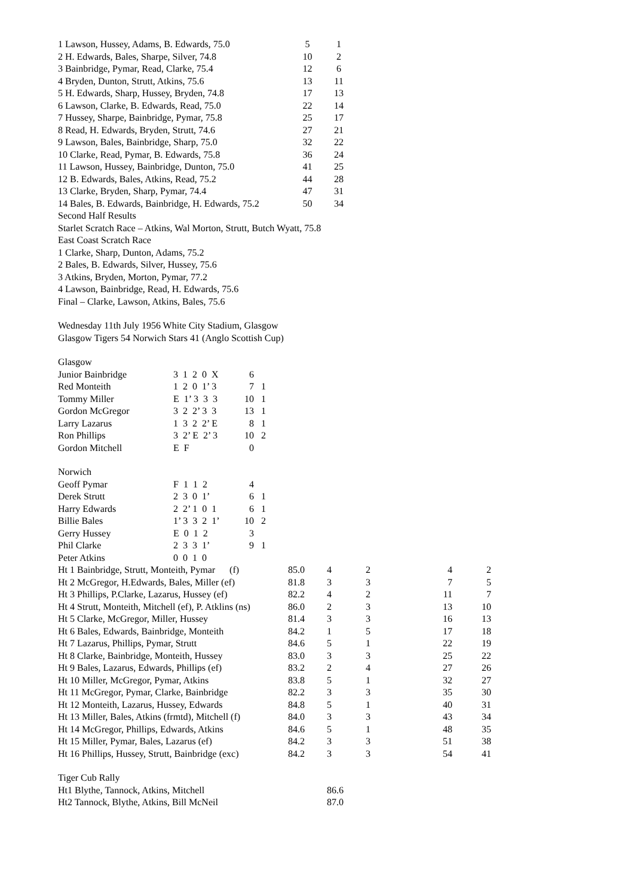| 1 Lawson, Hussey, Adams, B. Edwards, 75.0 | 5 | 1 |
| 2 H. Edwards, Bales, Sharpe, Silver, 74.8 | 10 | 2 |
| 3 Bainbridge, Pymar, Read, Clarke, 75.4 | 12 | 6 |
| 4 Bryden, Dunton, Strutt, Atkins, 75.6 | 13 | 11 |
| 5 H. Edwards, Sharp, Hussey, Bryden, 74.8 | 17 | 13 |
| 6 Lawson, Clarke, B. Edwards, Read, 75.0 | 22 | 14 |
| 7 Hussey, Sharpe, Bainbridge, Pymar, 75.8 | 25 | 17 |
| 8 Read, H. Edwards, Bryden, Strutt, 74.6 | 27 | 21 |
| 9 Lawson, Bales, Bainbridge, Sharp, 75.0 | 32 | 22 |
| 10 Clarke, Read, Pymar, B. Edwards, 75.8 | 36 | 24 |
| 11 Lawson, Hussey, Bainbridge, Dunton, 75.0 | 41 | 25 |
| 12 B. Edwards, Bales, Atkins, Read, 75.2 | 44 | 28 |
| 13 Clarke, Bryden, Sharp, Pymar, 74.4 | 47 | 31 |
| 14 Bales, B. Edwards, Bainbridge, H. Edwards, 75.2 | 50 | 34 |
Second Half Results
Starlet Scratch Race – Atkins, Wal Morton, Strutt, Butch Wyatt, 75.8
East Coast Scratch Race
1 Clarke, Sharp, Dunton, Adams, 75.2
2 Bales, B. Edwards, Silver, Hussey, 75.6
3 Atkins, Bryden, Morton, Pymar, 77.2
4 Lawson, Bainbridge, Read, H. Edwards, 75.6
Final – Clarke, Lawson, Atkins, Bales, 75.6
Wednesday 11th July 1956 White City Stadium, Glasgow
Glasgow Tigers 54 Norwich Stars 41 (Anglo Scottish Cup)
Glasgow
| Junior Bainbridge | 3 1 2 0 X | 6 | |
| Red Monteith | 1 2 0 1’ 3 | 7 | 1 |
| Tommy Miller | E 1’ 3 3 3 | 10 | 1 |
| Gordon McGregor | 3 2 2’ 3 3 | 13 | 1 |
| Larry Lazarus | 1 3 2 2’ E | 8 | 1 |
| Ron Phillips | 3 2’ E 2’ 3 | 10 | 2 |
| Gordon Mitchell | E F | 0 | |
Norwich
| Geoff Pymar | F 1 1 2 | 4 | |
| Derek Strutt | 2 3 0 1’ | 6 | 1 |
| Harry Edwards | 2 2’ 1 0 1 | 6 | 1 |
| Billie Bales | 1’ 3 3 2 1’ | 10 | 2 |
| Gerry Hussey | E 0 1 2 | 3 | |
| Phil Clarke | 2 3 3 1’ | 9 | 1 |
| Peter Atkins | 0 0 1 0 | | |
| Ht 1 Bainbridge, Strutt, Monteith, Pymar (f) | 85.0 | 4 | 2 | 4 | 2 |
| Ht 2 McGregor, H.Edwards, Bales, Miller (ef) | 81.8 | 3 | 3 | 7 | 5 |
| Ht 3 Phillips, P.Clarke, Lazarus, Hussey (ef) | 82.2 | 4 | 2 | 11 | 7 |
| Ht 4 Strutt, Monteith, Mitchell (ef), P. Atklins (ns) | 86.0 | 2 | 3 | 13 | 10 |
| Ht 5 Clarke, McGregor, Miller, Hussey | 81.4 | 3 | 3 | 16 | 13 |
| Ht 6 Bales, Edwards, Bainbridge, Monteith | 84.2 | 1 | 5 | 17 | 18 |
| Ht 7 Lazarus, Phillips, Pymar, Strutt | 84.6 | 5 | 1 | 22 | 19 |
| Ht 8 Clarke, Bainbridge, Monteith, Hussey | 83.0 | 3 | 3 | 25 | 22 |
| Ht 9 Bales, Lazarus, Edwards, Phillips (ef) | 83.2 | 2 | 4 | 27 | 26 |
| Ht 10 Miller, McGregor, Pymar, Atkins | 83.8 | 5 | 1 | 32 | 27 |
| Ht 11 McGregor, Pymar, Clarke, Bainbridge | 82.2 | 3 | 3 | 35 | 30 |
| Ht 12 Monteith, Lazarus, Hussey, Edwards | 84.8 | 5 | 1 | 40 | 31 |
| Ht 13 Miller, Bales, Atkins (frmtd), Mitchell (f) | 84.0 | 3 | 3 | 43 | 34 |
| Ht 14 McGregor, Phillips, Edwards, Atkins | 84.6 | 5 | 1 | 48 | 35 |
| Ht 15 Miller, Pymar, Bales, Lazarus (ef) | 84.2 | 3 | 3 | 51 | 38 |
| Ht 16 Phillips, Hussey, Strutt, Bainbridge (exc) | 84.2 | 3 | 3 | 54 | 41 |
Tiger Cub Rally
| Ht1 Blythe, Tannock, Atkins, Mitchell | 86.6 |
| Ht2 Tannock, Blythe, Atkins, Bill McNeil | 87.0 |